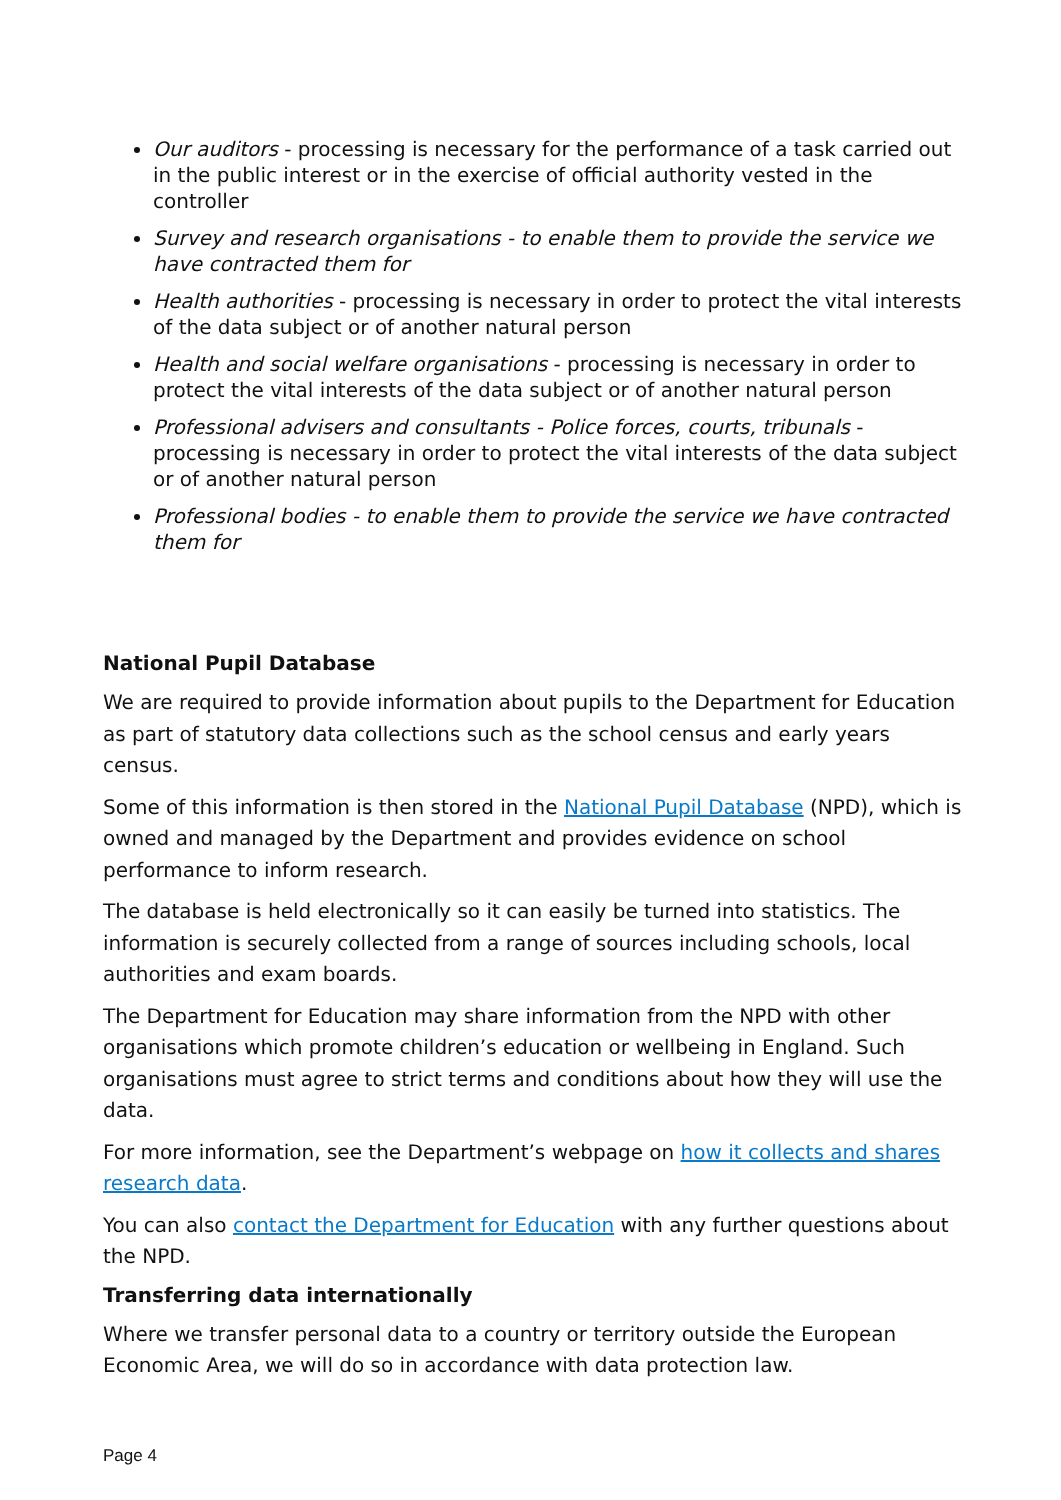Our auditors - processing is necessary for the performance of a task carried out in the public interest or in the exercise of official authority vested in the controller
Survey and research organisations - to enable them to provide the service we have contracted them for
Health authorities - processing is necessary in order to protect the vital interests of the data subject or of another natural person
Health and social welfare organisations - processing is necessary in order to protect the vital interests of the data subject or of another natural person
Professional advisers and consultants - Police forces, courts, tribunals - processing is necessary in order to protect the vital interests of the data subject or of another natural person
Professional bodies - to enable them to provide the service we have contracted them for
National Pupil Database
We are required to provide information about pupils to the Department for Education as part of statutory data collections such as the school census and early years census.
Some of this information is then stored in the National Pupil Database (NPD), which is owned and managed by the Department and provides evidence on school performance to inform research.
The database is held electronically so it can easily be turned into statistics. The information is securely collected from a range of sources including schools, local authorities and exam boards.
The Department for Education may share information from the NPD with other organisations which promote children’s education or wellbeing in England. Such organisations must agree to strict terms and conditions about how they will use the data.
For more information, see the Department’s webpage on how it collects and shares research data.
You can also contact the Department for Education with any further questions about the NPD.
Transferring data internationally
Where we transfer personal data to a country or territory outside the European Economic Area, we will do so in accordance with data protection law.
Page 4